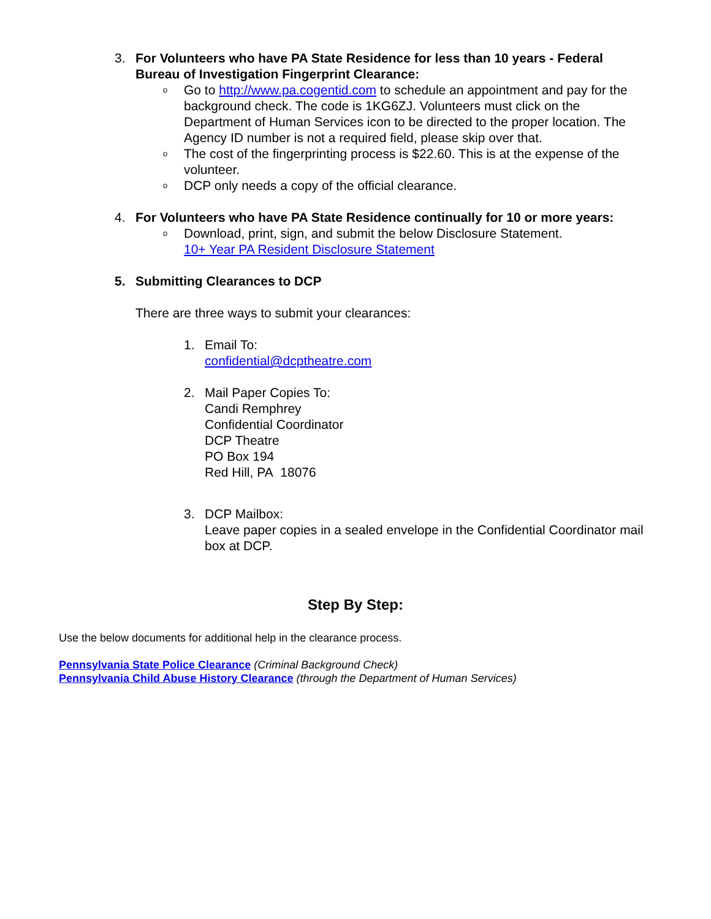3. For Volunteers who have PA State Residence for less than 10 years - Federal Bureau of Investigation Fingerprint Clearance:
o Go to http://www.pa.cogentid.com to schedule an appointment and pay for the background check. The code is 1KG6ZJ. Volunteers must click on the Department of Human Services icon to be directed to the proper location. The Agency ID number is not a required field, please skip over that.
o The cost of the fingerprinting process is $22.60. This is at the expense of the volunteer.
o DCP only needs a copy of the official clearance.
4. For Volunteers who have PA State Residence continually for 10 or more years:
o Download, print, sign, and submit the below Disclosure Statement.
10+ Year PA Resident Disclosure Statement
5. Submitting Clearances to DCP
There are three ways to submit your clearances:
1. Email To:
confidential@dcptheatre.com
2. Mail Paper Copies To:
Candi Remphrey
Confidential Coordinator
DCP Theatre
PO Box 194
Red Hill, PA 18076
3. DCP Mailbox:
Leave paper copies in a sealed envelope in the Confidential Coordinator mail box at DCP.
Step By Step:
Use the below documents for additional help in the clearance process.
Pennsylvania State Police Clearance (Criminal Background Check)
Pennsylvania Child Abuse History Clearance (through the Department of Human Services)